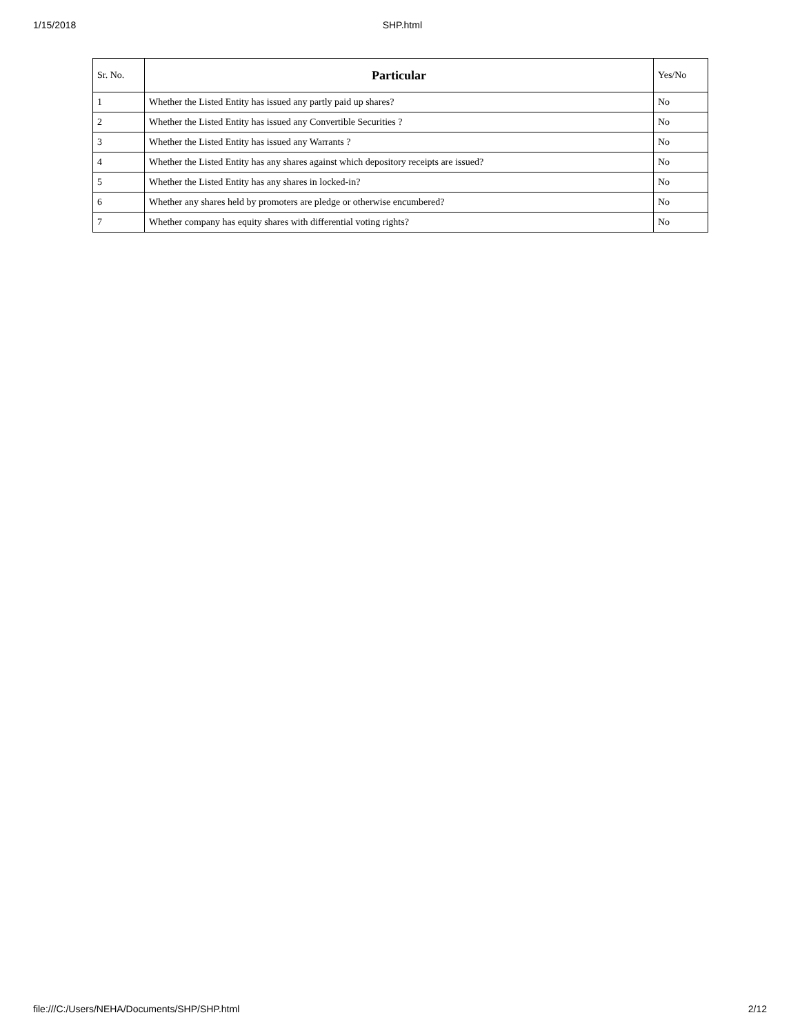1/15/2018 SHP.html
| Sr. No. | Particular | Yes/No |
| --- | --- | --- |
| 1 | Whether the Listed Entity has issued any partly paid up shares? | No |
| 2 | Whether the Listed Entity has issued any Convertible Securities ? | No |
| 3 | Whether the Listed Entity has issued any Warrants ? | No |
| 4 | Whether the Listed Entity has any shares against which depository receipts are issued? | No |
| 5 | Whether the Listed Entity has any shares in locked-in? | No |
| 6 | Whether any shares held by promoters are pledge or otherwise encumbered? | No |
| 7 | Whether company has equity shares with differential voting rights? | No |
file:///C:/Users/NEHA/Documents/SHP/SHP.html 2/12